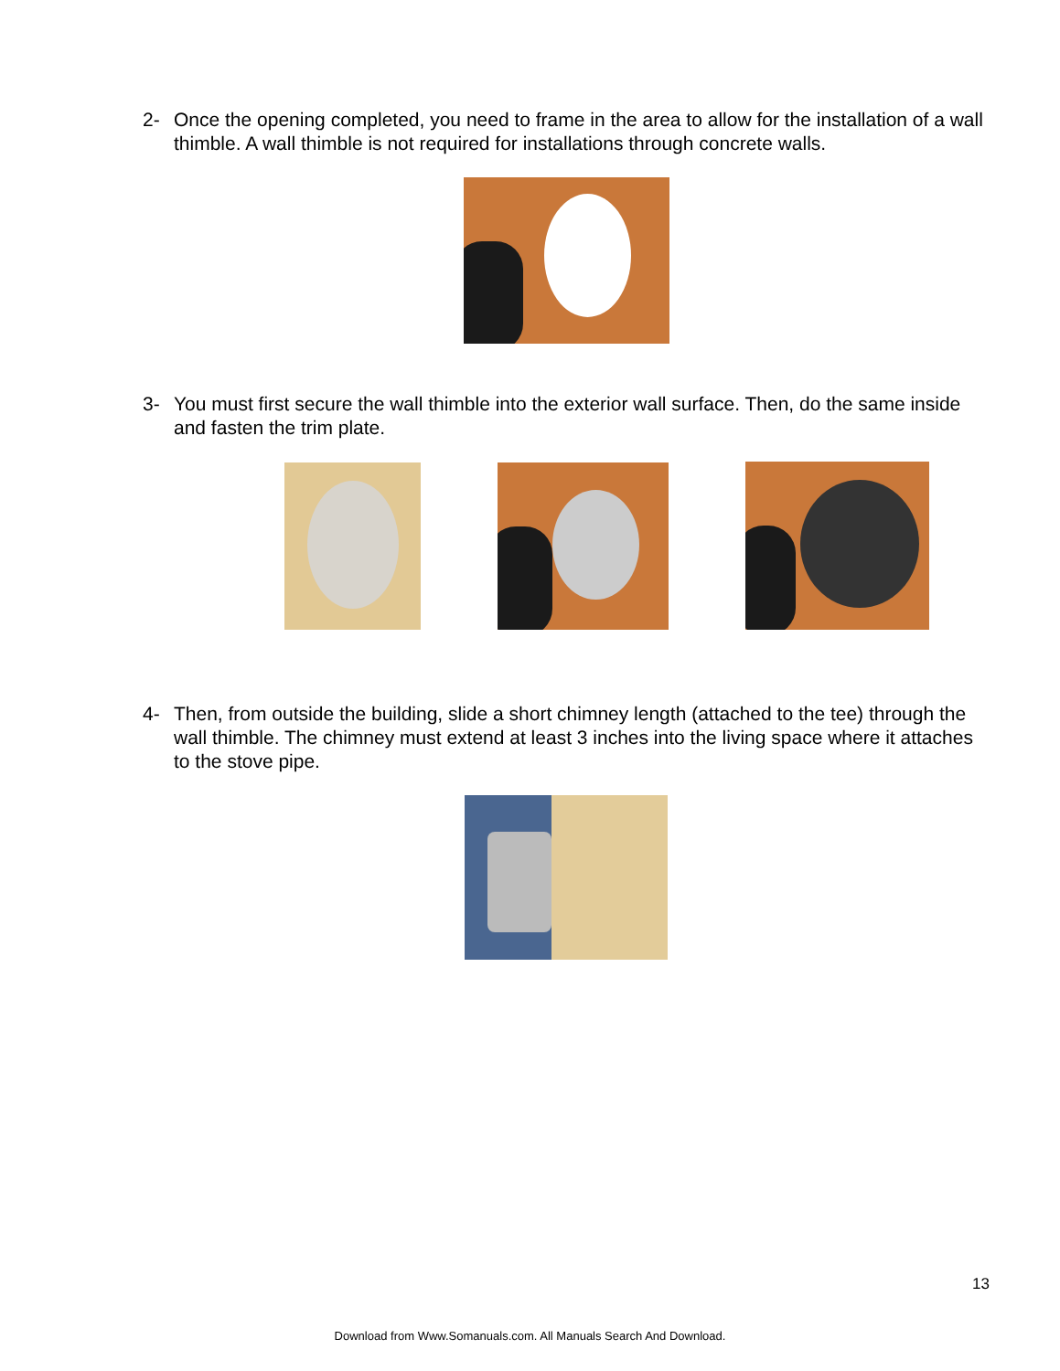2- Once the opening completed, you need to frame in the area to allow for the installation of a wall thimble. A wall thimble is not required for installations through concrete walls.
3- You must first secure the wall thimble into the exterior wall surface. Then, do the same inside and fasten the trim plate.
4- Then, from outside the building, slide a short chimney length (attached to the tee) through the wall thimble. The chimney must extend at least 3 inches into the living space where it attaches to the stove pipe.
13
Download from Www.Somanuals.com. All Manuals Search And Download.